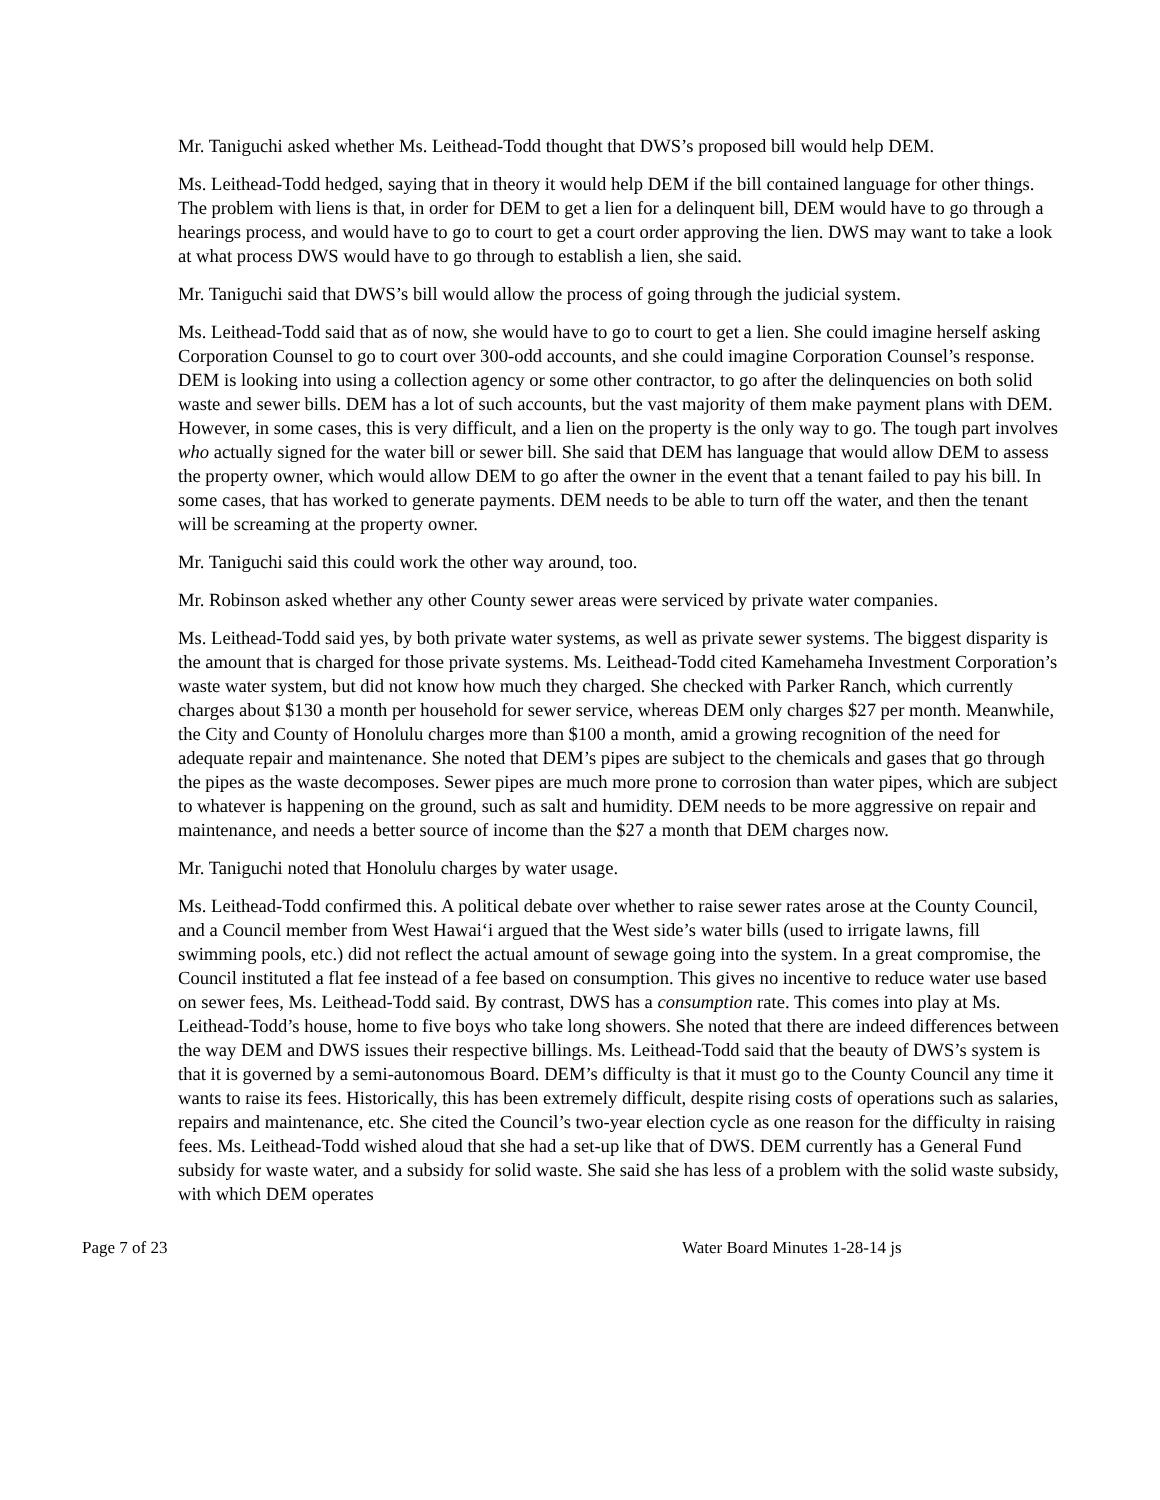Mr. Taniguchi asked whether Ms. Leithead-Todd thought that DWS’s proposed bill would help DEM.
Ms. Leithead-Todd hedged, saying that in theory it would help DEM if the bill contained language for other things. The problem with liens is that, in order for DEM to get a lien for a delinquent bill, DEM would have to go through a hearings process, and would have to go to court to get a court order approving the lien. DWS may want to take a look at what process DWS would have to go through to establish a lien, she said.
Mr. Taniguchi said that DWS’s bill would allow the process of going through the judicial system.
Ms. Leithead-Todd said that as of now, she would have to go to court to get a lien. She could imagine herself asking Corporation Counsel to go to court over 300-odd accounts, and she could imagine Corporation Counsel’s response. DEM is looking into using a collection agency or some other contractor, to go after the delinquencies on both solid waste and sewer bills. DEM has a lot of such accounts, but the vast majority of them make payment plans with DEM. However, in some cases, this is very difficult, and a lien on the property is the only way to go. The tough part involves who actually signed for the water bill or sewer bill. She said that DEM has language that would allow DEM to assess the property owner, which would allow DEM to go after the owner in the event that a tenant failed to pay his bill. In some cases, that has worked to generate payments. DEM needs to be able to turn off the water, and then the tenant will be screaming at the property owner.
Mr. Taniguchi said this could work the other way around, too.
Mr. Robinson asked whether any other County sewer areas were serviced by private water companies.
Ms. Leithead-Todd said yes, by both private water systems, as well as private sewer systems. The biggest disparity is the amount that is charged for those private systems. Ms. Leithead-Todd cited Kamehameha Investment Corporation’s waste water system, but did not know how much they charged. She checked with Parker Ranch, which currently charges about $130 a month per household for sewer service, whereas DEM only charges $27 per month. Meanwhile, the City and County of Honolulu charges more than $100 a month, amid a growing recognition of the need for adequate repair and maintenance. She noted that DEM’s pipes are subject to the chemicals and gases that go through the pipes as the waste decomposes. Sewer pipes are much more prone to corrosion than water pipes, which are subject to whatever is happening on the ground, such as salt and humidity. DEM needs to be more aggressive on repair and maintenance, and needs a better source of income than the $27 a month that DEM charges now.
Mr. Taniguchi noted that Honolulu charges by water usage.
Ms. Leithead-Todd confirmed this. A political debate over whether to raise sewer rates arose at the County Council, and a Council member from West Hawai‘i argued that the West side’s water bills (used to irrigate lawns, fill swimming pools, etc.) did not reflect the actual amount of sewage going into the system. In a great compromise, the Council instituted a flat fee instead of a fee based on consumption. This gives no incentive to reduce water use based on sewer fees, Ms. Leithead-Todd said. By contrast, DWS has a consumption rate. This comes into play at Ms. Leithead-Todd’s house, home to five boys who take long showers. She noted that there are indeed differences between the way DEM and DWS issues their respective billings. Ms. Leithead-Todd said that the beauty of DWS’s system is that it is governed by a semi-autonomous Board. DEM’s difficulty is that it must go to the County Council any time it wants to raise its fees. Historically, this has been extremely difficult, despite rising costs of operations such as salaries, repairs and maintenance, etc. She cited the Council’s two-year election cycle as one reason for the difficulty in raising fees. Ms. Leithead-Todd wished aloud that she had a set-up like that of DWS. DEM currently has a General Fund subsidy for waste water, and a subsidy for solid waste. She said she has less of a problem with the solid waste subsidy, with which DEM operates
Page 7 of 23 Water Board Minutes 1-28-14 js